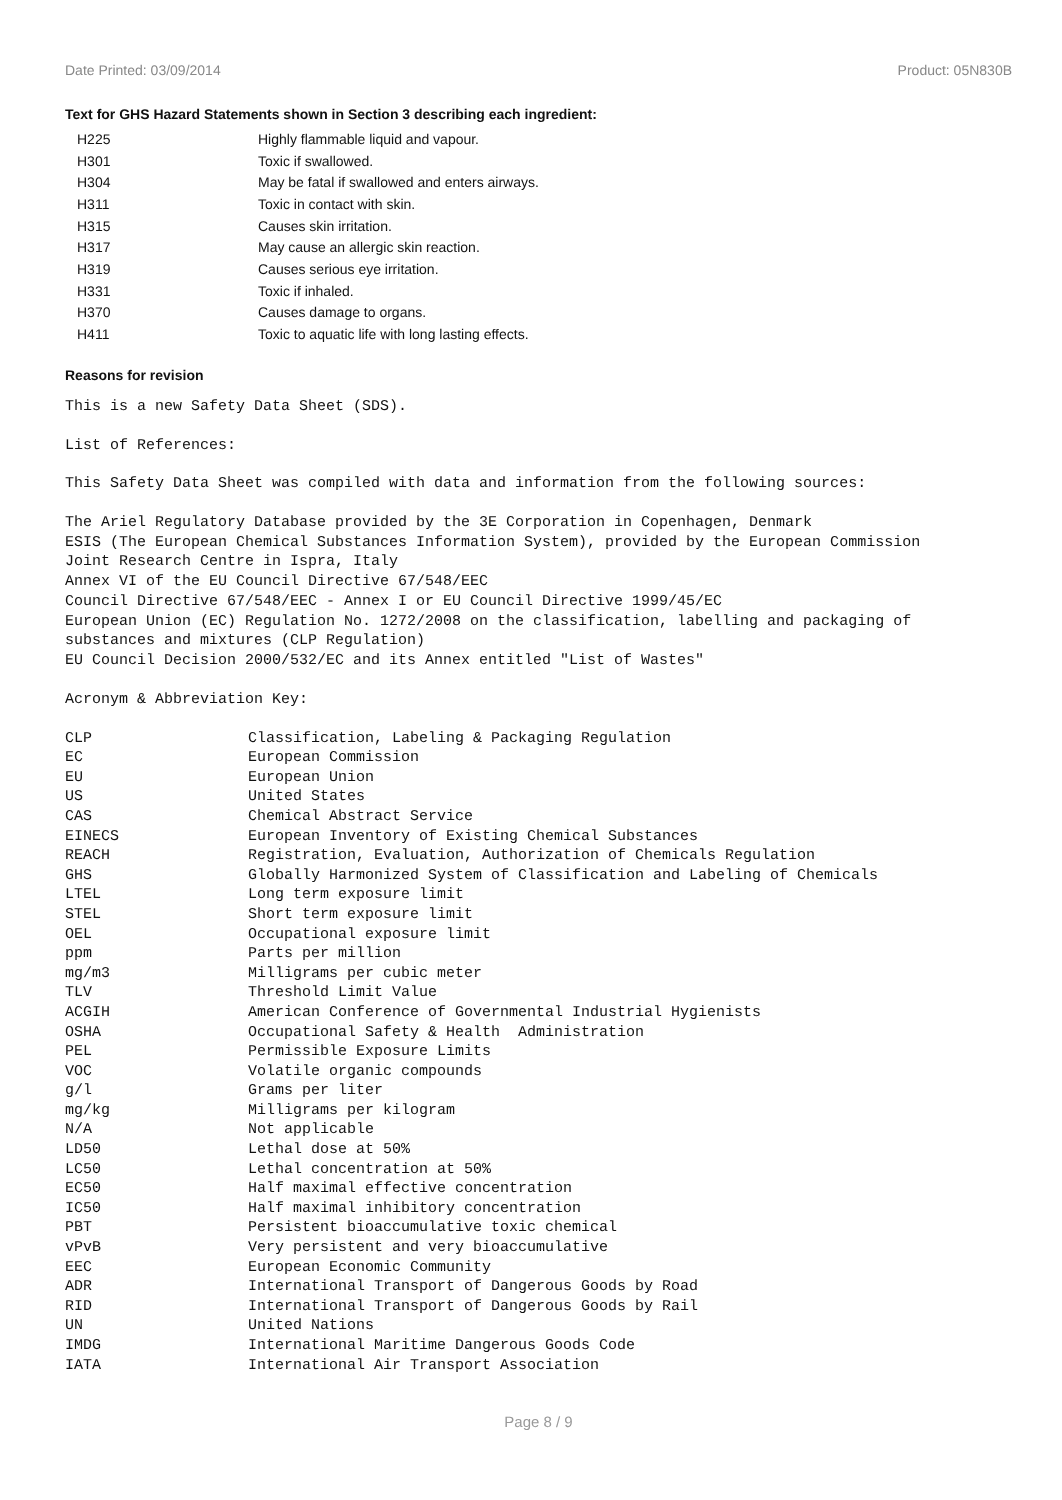Date Printed: 03/09/2014 Product: 05N830B
Text for GHS Hazard Statements shown in Section 3 describing each ingredient:
| H225 | Highly flammable liquid and vapour. |
| H301 | Toxic if swallowed. |
| H304 | May be fatal if swallowed and enters airways. |
| H311 | Toxic in contact with skin. |
| H315 | Causes skin irritation. |
| H317 | May cause an allergic skin reaction. |
| H319 | Causes serious eye irritation. |
| H331 | Toxic if inhaled. |
| H370 | Causes damage to organs. |
| H411 | Toxic to aquatic life with long lasting effects. |
Reasons for revision
This is a new Safety Data Sheet (SDS).
List of References:
This Safety Data Sheet was compiled with data and information from the following sources:
The Ariel Regulatory Database provided by the 3E Corporation in Copenhagen, Denmark
ESIS (The European Chemical Substances Information System), provided by the European Commission
Joint Research Centre in Ispra, Italy
Annex VI of the EU Council Directive 67/548/EEC
Council Directive 67/548/EEC - Annex I or EU Council Directive 1999/45/EC
European Union (EC) Regulation No. 1272/2008 on the classification, labelling and packaging of
substances and mixtures (CLP Regulation)
EU Council Decision 2000/532/EC and its Annex entitled "List of Wastes"
Acronym & Abbreviation Key:
| CLP | Classification, Labeling & Packaging Regulation |
| EC | European Commission |
| EU | European Union |
| US | United States |
| CAS | Chemical Abstract Service |
| EINECS | European Inventory of Existing Chemical Substances |
| REACH | Registration, Evaluation, Authorization of Chemicals Regulation |
| GHS | Globally Harmonized System of Classification and Labeling of Chemicals |
| LTEL | Long term exposure limit |
| STEL | Short term exposure limit |
| OEL | Occupational exposure limit |
| ppm | Parts per million |
| mg/m3 | Milligrams per cubic meter |
| TLV | Threshold Limit Value |
| ACGIH | American Conference of Governmental Industrial Hygienists |
| OSHA | Occupational Safety & Health Administration |
| PEL | Permissible Exposure Limits |
| VOC | Volatile organic compounds |
| g/l | Grams per liter |
| mg/kg | Milligrams per kilogram |
| N/A | Not applicable |
| LD50 | Lethal dose at 50% |
| LC50 | Lethal concentration at 50% |
| EC50 | Half maximal effective concentration |
| IC50 | Half maximal inhibitory concentration |
| PBT | Persistent bioaccumulative toxic chemical |
| vPvB | Very persistent and very bioaccumulative |
| EEC | European Economic Community |
| ADR | International Transport of Dangerous Goods by Road |
| RID | International Transport of Dangerous Goods by Rail |
| UN | United Nations |
| IMDG | International Maritime Dangerous Goods Code |
| IATA | International Air Transport Association |
Page 8 / 9